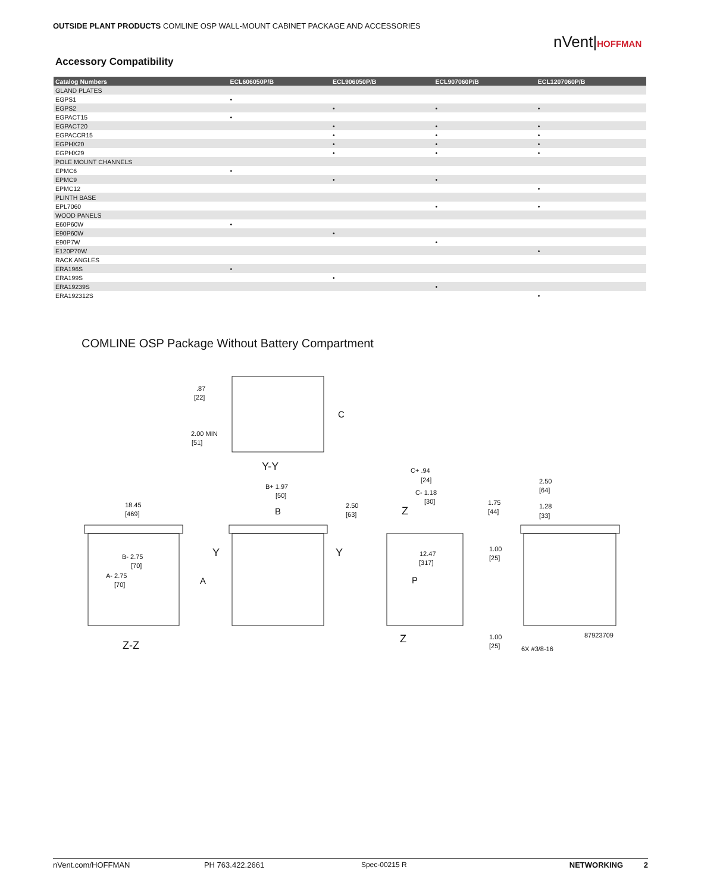OUTSIDE PLANT PRODUCTS COMLINE OSP WALL-MOUNT CABINET PACKAGE AND ACCESSORIES
nVent|HOFFMAN
Accessory Compatibility
| Catalog Numbers | ECL606050P/B | ECL906050P/B | ECL907060P/B | ECL1207060P/B |
| --- | --- | --- | --- | --- |
| GLAND PLATES | | | | |
| EGPS1 | • | | | |
| EGPS2 | | • | • | • |
| EGPACT15 | • | | | |
| EGPACT20 | | • | • | • |
| EGPACCR15 | | • | • | • |
| EGPHX20 | | • | • | • |
| EGPHX29 | | • | • | • |
| POLE MOUNT CHANNELS | | | | |
| EPMC6 | • | | | |
| EPMC9 | | • | • | |
| EPMC12 | | | | • |
| PLINTH BASE | | | | |
| EPL7060 | | | • | • |
| WOOD PANELS | | | | |
| E60P60W | • | | | |
| E90P60W | | • | | |
| E90P7W | | | • | |
| E120P70W | | | | • |
| RACK ANGLES | | | | |
| ERA196S | • | | | |
| ERA199S | | • | | |
| ERA19239S | | | • | |
| ERA192312S | | | | • |
COMLINE OSP Package Without Battery Compartment
.87
[22]
2.00 MIN
[51]
C
Y-Y
18.45
[469]
B- 2.75
[70]
A- 2.75
[70]
Z-Z
B+ 1.97
[50]
B
Y
Y
A
2.50
[63]
C+ .94
[24]
C- 1.18
[30]
Z
12.47
[317]
P
Z
1.75
[44]
1.00
[25]
1.00
[25]
2.50
[64]
1.28
[33]
87923709
6X #3/8-16
nVent.com/HOFFMAN PH 763.422.2661 Spec-00215 R NETWORKING 2